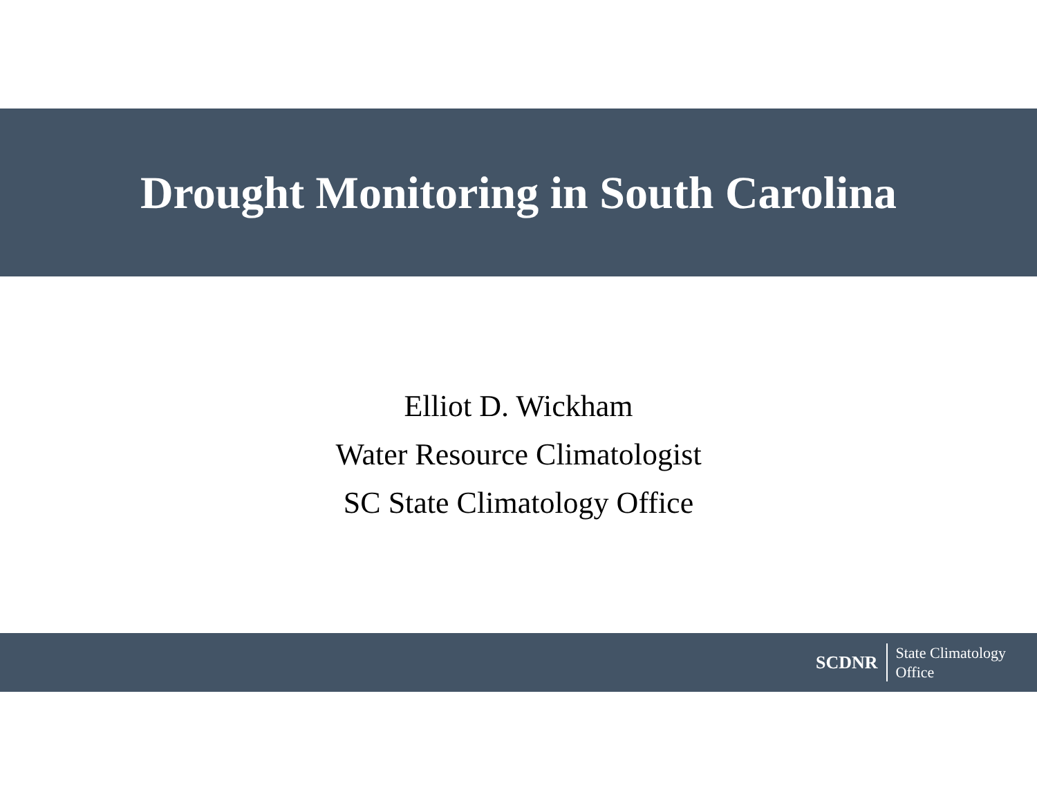Drought Monitoring in South Carolina
Elliot D. Wickham
Water Resource Climatologist
SC State Climatology Office
SCDNR
State Climatology
Office